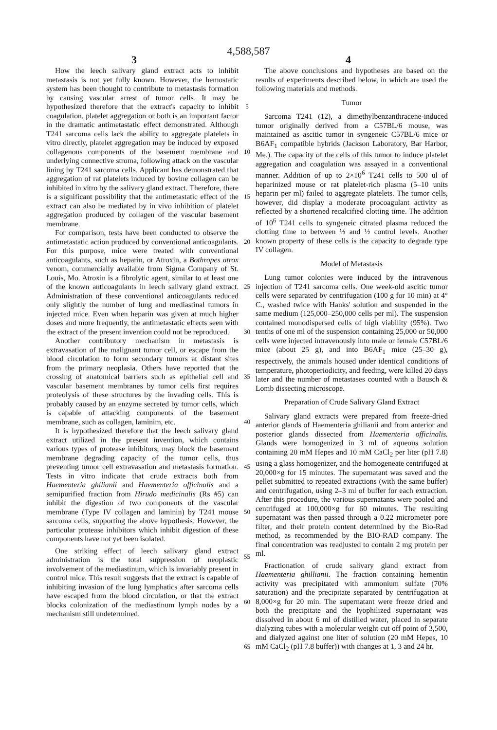4,588,587
3 4
How the leech salivary gland extract acts to inhibit metastasis is not yet fully known. However, the hemostatic system has been thought to contribute to metastasis formation by causing vascular arrest of tumor cells. It may be hypothesized therefore that the extract's capacity to inhibit coagulation, platelet aggregation or both is an important factor in the dramatic antimetastatic effect demonstrated. Although T241 sarcoma cells lack the ability to aggregate platelets in vitro directly, platelet aggregation may be induced by exposed collagenous components of the basement membrane and underlying connective stroma, following attack on the vascular lining by T241 sarcoma cells. Applicant has demonstrated that aggregation of rat platelets induced by bovine collagen can be inhibited in vitro by the salivary gland extract. Therefore, there is a significant possibility that the antimetastatic effect of the extract can also be mediated by in vivo inhibition of platelet aggregation produced by collagen of the vascular basement membrane.
For comparison, tests have been conducted to observe the antimetastatic action produced by conventional anticoagulants. For this purpose, mice were treated with conventional anticoagulants, such as heparin, or Atroxin, a Bothropes atrox venom, commercially available from Sigma Company of St. Louis, Mo. Atroxin is a fibrolytic agent, similar to at least one of the known anticoagulants in leech salivary gland extract. Administration of these conventional anticoagulants reduced only slightly the number of lung and mediastinal tumors in injected mice. Even when heparin was given at much higher doses and more frequently, the antimetastatic effects seen with the extract of the present invention could not be reproduced.
Another contributory mechanism in metastasis is extravasation of the malignant tumor cell, or escape from the blood circulation to form secondary tumors at distant sites from the primary neoplasia. Others have reported that the crossing of anatomical barriers such as epithelial cell and vascular basement membranes by tumor cells first requires proteolysis of these structures by the invading cells. This is probably caused by an enzyme secreted by tumor cells, which is capable of attacking components of the basement membrane, such as collagen, laminim, etc.
It is hypothesized therefore that the leech salivary gland extract utilized in the present invention, which contains various types of protease inhibitors, may block the basement membrane degrading capacity of the tumor cells, thus preventing tumor cell extravasation and metastasis formation. Tests in vitro indicate that crude extracts both from Haementeria ghilianii and Haementeria officinalis and a semipurified fraction from Hirudo medicinalis (Rs #5) can inhibit the digestion of two components of the vascular membrane (Type IV collagen and laminin) by T241 mouse sarcoma cells, supporting the above hypothesis. However, the particular protease inhibitors which inhibit digestion of these components have not yet been isolated.
One striking effect of leech salivary gland extract administration is the total suppression of neoplastic involvement of the mediastinum, which is invariably present in control mice. This result suggests that the extract is capable of inhibiting invasion of the lung lymphatics after sarcoma cells have escaped from the blood circulation, or that the extract blocks colonization of the mediastinum lymph nodes by a mechanism still undetermined.
5
10
15
20
25
30
35
40
45
50
55
60
65
The above conclusions and hypotheses are based on the results of experiments described below, in which are used the following materials and methods.
Tumor
Sarcoma T241 (12), a dimethylbenzanthracene-induced tumor originally derived from a C57BL/6 mouse, was maintained as ascitic tumor in syngeneic C57BL/6 mice or B6AF<sub>1</sub> compatible hybrids (Jackson Laboratory, Bar Harbor, Me.). The capacity of the cells of this tumor to induce platelet aggregation and coagulation was assayed in a conventional manner. Addition of up to 2×10<sup>6</sup> T241 cells to 500 ul of heparinized mouse or rat platelet-rich plasma (5–10 units heparin per ml) failed to aggregate platelets. The tumor cells, however, did display a moderate procoagulant activity as reflected by a shortened recalcified clotting time. The addition of 10<sup>6</sup> T241 cells to syngeneic citrated plasma reduced the clotting time to between ⅓ and ½ control levels. Another known property of these cells is the capacity to degrade type IV collagen.
Model of Metastasis
Lung tumor colonies were induced by the intravenous injection of T241 sarcoma cells. One week-old ascitic tumor cells were separated by centrifugation (100 g for 10 min) at 4° C., washed twice with Hanks' solution and suspended in the same medium (125,000–250,000 cells per ml). The suspension contained monodispersed cells of high viability (95%). Two tenths of one ml of the suspension containing 25,000 or 50,000 cells were injected intravenously into male or female C57BL/6 mice (about 25 g), and into B6AF<sub>1</sub> mice (25–30 g), respectively, the animals housed under identical conditions of temperature, photoperiodicity, and feeding, were killed 20 days later and the number of metastases counted with a Bausch & Lomb dissecting microscope.
Preparation of Crude Salivary Gland Extract
Salivary gland extracts were prepared from freeze-dried anterior glands of Haementeria ghilianii and from anterior and posterior glands dissected from Haementeria officinalis. Glands were homogenized in 3 ml of aqueous solution containing 20 mM Hepes and 10 mM CaCl<sub>2</sub> per liter (pH 7.8) using a glass homogenizer, and the homogeneate centrifuged at 20,000×g for 15 minutes. The supernatant was saved and the pellet submitted to repeated extractions (with the same buffer) and centrifugation, using 2–3 ml of buffer for each extraction. After this procedure, the various supernatants were pooled and centrifuged at 100,000×g for 60 minutes. The resulting supernatant was then passed through a 0.22 micrometer pore filter, and their protein content determined by the Bio-Rad method, as recommended by the BIO-RAD company. The final concentration was readjusted to contain 2 mg protein per ml.
Fractionation of crude salivary gland extract from Haementeria ghillianii. The fraction containing hementin activity was precipitated with ammonium sulfate (70% saturation) and the precipitate separated by centrifugation at 8,000×g for 20 min. The supernatant were freeze dried and both the precipitate and the lyophilized supernatant was dissolved in about 6 ml of distilled water, placed in separate dialyzing tubes with a molecular weight cut off point of 3,500, and dialyzed against one liter of solution (20 mM Hepes, 10 mM CaCl<sub>2</sub> (pH 7.8 buffer)) with changes at 1, 3 and 24 hr.